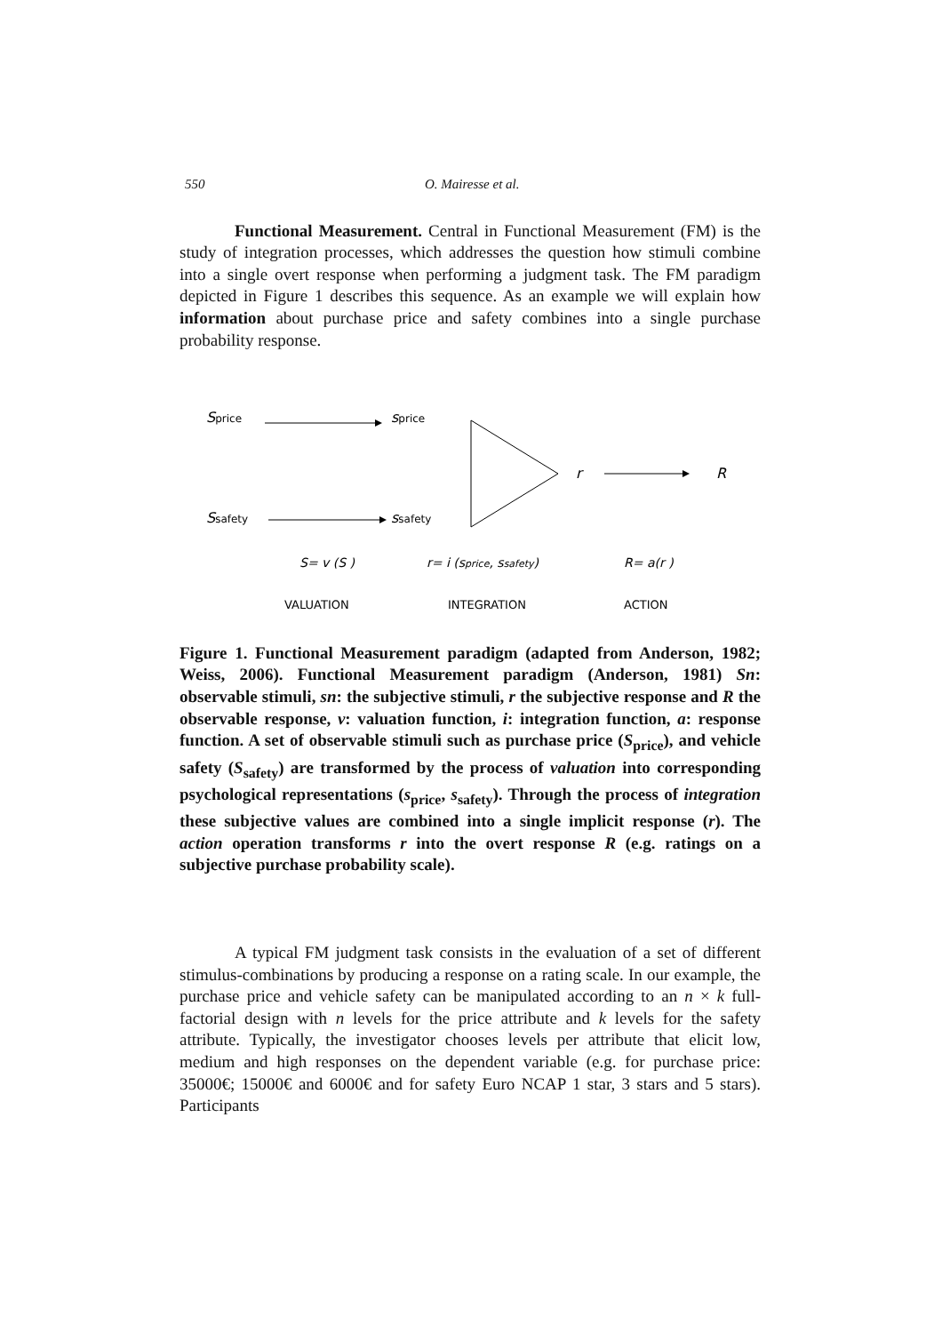550 O. Mairesse et al.
Functional Measurement. Central in Functional Measurement (FM) is the study of integration processes, which addresses the question how stimuli combine into a single overt response when performing a judgment task. The FM paradigm depicted in Figure 1 describes this sequence. As an example we will explain how information about purchase price and safety combines into a single purchase probability response.
Sprice
sprice
Ssafety
ssafety
r
R
S= v (S )
r= i (sprice, ssafety)
R= a(r )
VALUATION
INTEGRATION
ACTION
Figure 1. Functional Measurement paradigm (adapted from Anderson, 1982; Weiss, 2006). Functional Measurement paradigm (Anderson, 1981) Sn: observable stimuli, sn: the subjective stimuli, r the subjective response and R the observable response, v: valuation function, i: integration function, a: response function. A set of observable stimuli such as purchase price (S<sub>price</sub>), and vehicle safety (S<sub>safety</sub>) are transformed by the process of valuation into corresponding psychological representations (s<sub>price</sub>, s<sub>safety</sub>). Through the process of integration these subjective values are combined into a single implicit response (r). The action operation transforms r into the overt response R (e.g. ratings on a subjective purchase probability scale).
A typical FM judgment task consists in the evaluation of a set of different stimulus-combinations by producing a response on a rating scale. In our example, the purchase price and vehicle safety can be manipulated according to an n × k full-factorial design with n levels for the price attribute and k levels for the safety attribute. Typically, the investigator chooses levels per attribute that elicit low, medium and high responses on the dependent variable (e.g. for purchase price: 35000€; 15000€ and 6000€ and for safety Euro NCAP 1 star, 3 stars and 5 stars). Participants